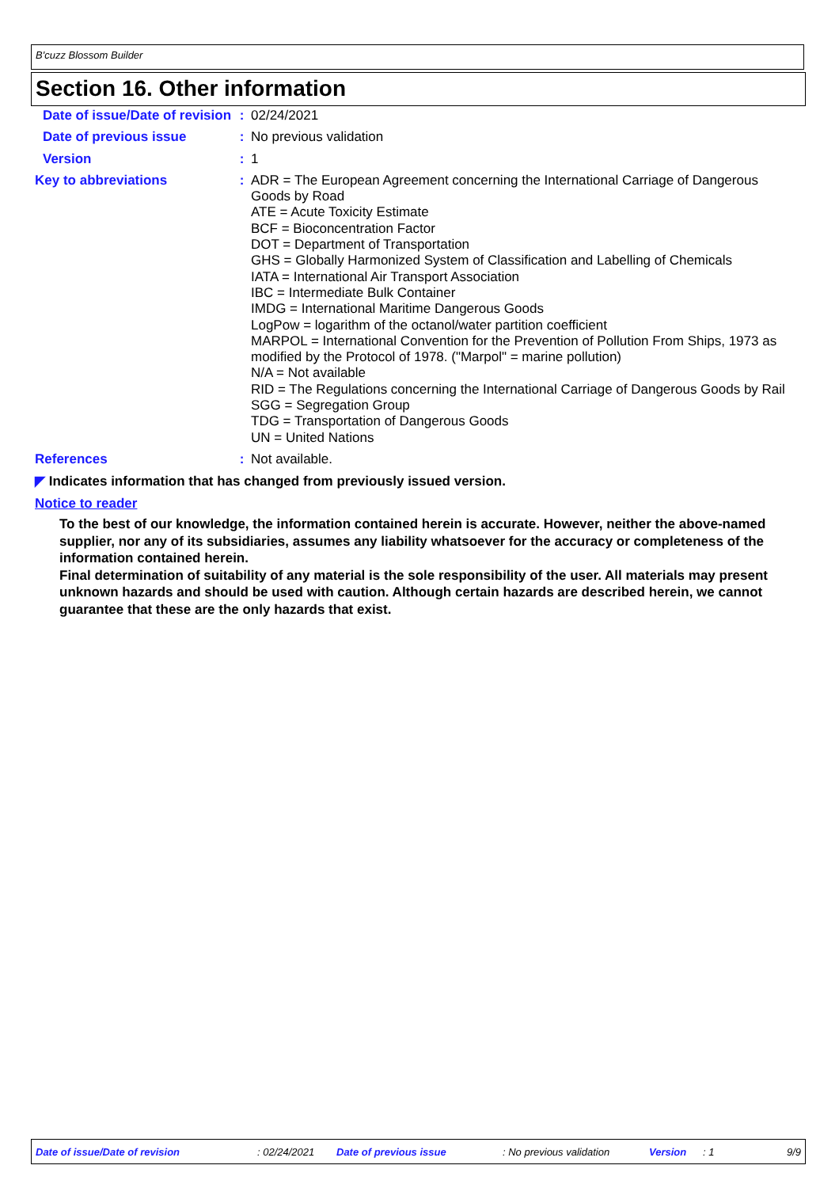B'cuzz Blossom Builder
Section 16. Other information
Date of issue/Date of revision
: 02/24/2021
Date of previous issue : No previous validation
Version : 1
Key to abbreviations : ADR = The European Agreement concerning the International Carriage of Dangerous Goods by Road
ATE = Acute Toxicity Estimate
BCF = Bioconcentration Factor
DOT = Department of Transportation
GHS = Globally Harmonized System of Classification and Labelling of Chemicals
IATA = International Air Transport Association
IBC = Intermediate Bulk Container
IMDG = International Maritime Dangerous Goods
LogPow = logarithm of the octanol/water partition coefficient
MARPOL = International Convention for the Prevention of Pollution From Ships, 1973 as modified by the Protocol of 1978. ("Marpol" = marine pollution)
N/A = Not available
RID = The Regulations concerning the International Carriage of Dangerous Goods by Rail
SGG = Segregation Group
TDG = Transportation of Dangerous Goods
UN = United Nations
References : Not available.
◤ Indicates information that has changed from previously issued version.
Notice to reader
To the best of our knowledge, the information contained herein is accurate. However, neither the above-named supplier, nor any of its subsidiaries, assumes any liability whatsoever for the accuracy or completeness of the information contained herein.
Final determination of suitability of any material is the sole responsibility of the user. All materials may present unknown hazards and should be used with caution. Although certain hazards are described herein, we cannot guarantee that these are the only hazards that exist.
Date of issue/Date of revision: 02/24/2021 Date of previous issue: No previous validation Version: 1 9/9